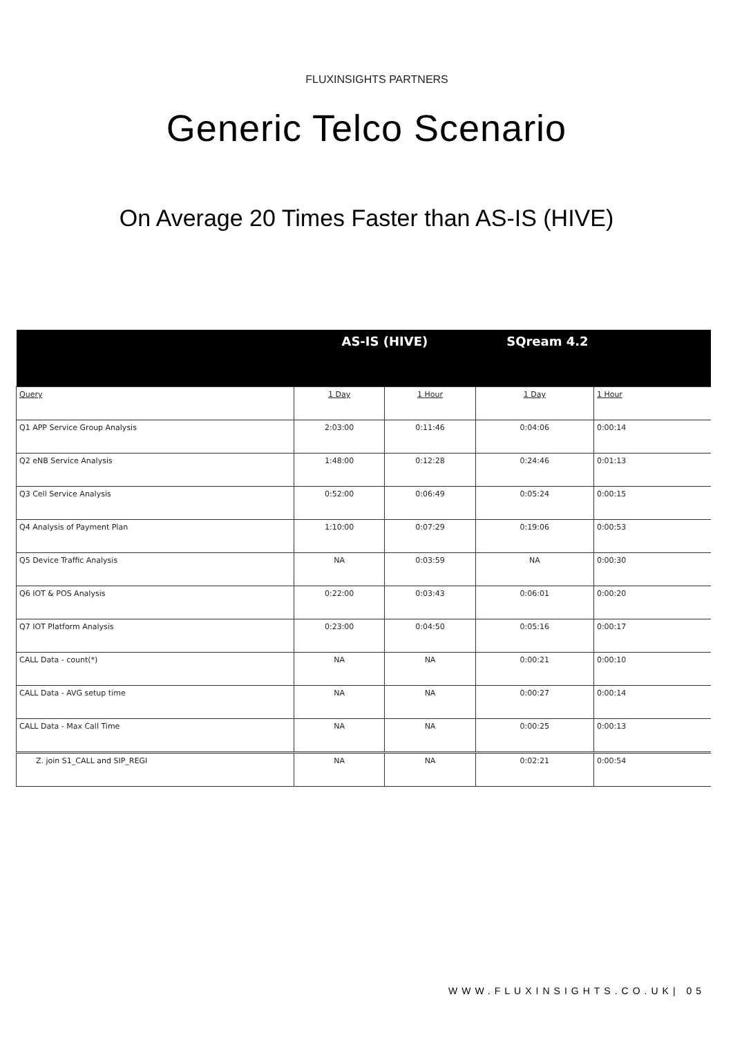FLUXINSIGHTS PARTNERS
Generic Telco Scenario
On Average 20 Times Faster than AS-IS (HIVE)
| | AS-IS (HIVE) | | SQream 4.2 | |
| --- | --- | --- | --- | --- |
| Query | 1 Day | 1 Hour | 1 Day | 1 Hour |
| Q1 APP Service Group Analysis | 2:03:00 | 0:11:46 | 0:04:06 | 0:00:14 |
| Q2 eNB Service Analysis | 1:48:00 | 0:12:28 | 0:24:46 | 0:01:13 |
| Q3 Cell Service Analysis | 0:52:00 | 0:06:49 | 0:05:24 | 0:00:15 |
| Q4 Analysis of Payment Plan | 1:10:00 | 0:07:29 | 0:19:06 | 0:00:53 |
| Q5 Device Traffic Analysis | NA | 0:03:59 | NA | 0:00:30 |
| Q6 IOT & POS Analysis | 0:22:00 | 0:03:43 | 0:06:01 | 0:00:20 |
| Q7 IOT Platform Analysis | 0:23:00 | 0:04:50 | 0:05:16 | 0:00:17 |
| CALL Data - count(*) | NA | NA | 0:00:21 | 0:00:10 |
| CALL Data - AVG setup time | NA | NA | 0:00:27 | 0:00:14 |
| CALL Data - Max Call Time | NA | NA | 0:00:25 | 0:00:13 |
| Z. join S1_CALL and SIP_REGI | NA | NA | 0:02:21 | 0:00:54 |
WWW.FLUXINSIGHTS.CO.UK| 05